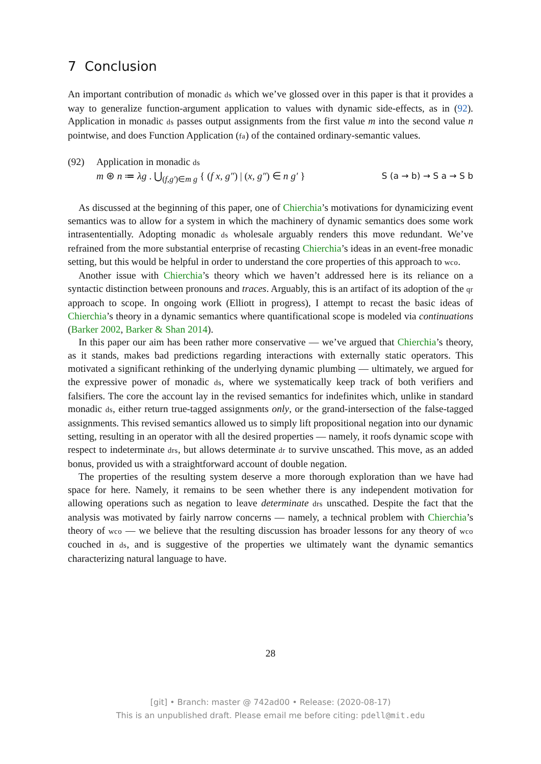7 Conclusion
An important contribution of monadic ds which we’ve glossed over in this paper is that it provides a way to generalize function-argument application to values with dynamic side-effects, as in (92). Application in monadic ds passes output assignments from the first value m into the second value n pointwise, and does Function Application (fa) of the contained ordinary-semantic values.
(92) Application in monadic ds
m ⊛ n ≔ λg . ⋃<sub>(f,g′)∈m g</sub> { (f x, g″) | (x, g″) ∈ n g′ } S (a → b) → S a → S b
As discussed at the beginning of this paper, one of Chierchia’s motivations for dynamicizing event semantics was to allow for a system in which the machinery of dynamic semantics does some work intrasententially. Adopting monadic ds wholesale arguably renders this move redundant. We’ve refrained from the more substantial enterprise of recasting Chierchia’s ideas in an event-free monadic setting, but this would be helpful in order to understand the core properties of this approach to wco.
Another issue with Chierchia’s theory which we haven’t addressed here is its reliance on a syntactic distinction between pronouns and traces. Arguably, this is an artifact of its adoption of the qr approach to scope. In ongoing work (Elliott in progress), I attempt to recast the basic ideas of Chierchia’s theory in a dynamic semantics where quantificational scope is modeled via continuations (Barker 2002, Barker & Shan 2014).
In this paper our aim has been rather more conservative — we’ve argued that Chierchia’s theory, as it stands, makes bad predictions regarding interactions with externally static operators. This motivated a significant rethinking of the underlying dynamic plumbing — ultimately, we argued for the expressive power of monadic ds, where we systematically keep track of both verifiers and falsifiers. The core the account lay in the revised semantics for indefinites which, unlike in standard monadic ds, either return true-tagged assignments only, or the grand-intersection of the false-tagged assignments. This revised semantics allowed us to simply lift propositional negation into our dynamic setting, resulting in an operator with all the desired properties — namely, it roofs dynamic scope with respect to indeterminate drs, but allows determinate dr to survive unscathed. This move, as an added bonus, provided us with a straightforward account of double negation.
The properties of the resulting system deserve a more thorough exploration than we have had space for here. Namely, it remains to be seen whether there is any independent motivation for allowing operations such as negation to leave determinate drs unscathed. Despite the fact that the analysis was motivated by fairly narrow concerns — namely, a technical problem with Chierchia’s theory of wco — we believe that the resulting discussion has broader lessons for any theory of wco couched in ds, and is suggestive of the properties we ultimately want the dynamic semantics characterizing natural language to have.
28
[git] • Branch: master @ 742ad00 • Release: (2020-08-17)
This is an unpublished draft. Please email me before citing: pdell@mit.edu